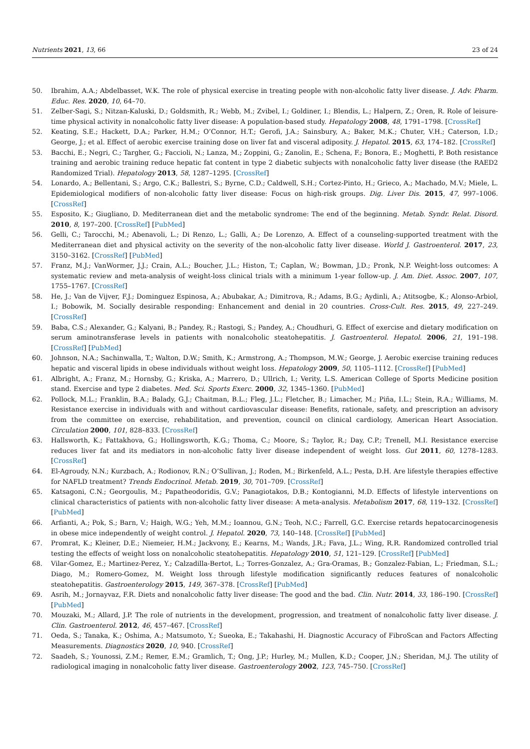Nutrients 2021, 13, 66 23 of 24
50. Ibrahim, A.A.; Abdelbasset, W.K. The role of physical exercise in treating people with non-alcoholic fatty liver disease. J. Adv. Pharm. Educ. Res. 2020, 10, 64–70.
51. Zelber-Sagi, S.; Nitzan-Kaluski, D.; Goldsmith, R.; Webb, M.; Zvibel, I.; Goldiner, I.; Blendis, L.; Halpern, Z.; Oren, R. Role of leisure-time physical activity in nonalcoholic fatty liver disease: A population-based study. Hepatology 2008, 48, 1791–1798. [CrossRef]
52. Keating, S.E.; Hackett, D.A.; Parker, H.M.; O’Connor, H.T.; Gerofi, J.A.; Sainsbury, A.; Baker, M.K.; Chuter, V.H.; Caterson, I.D.; George, J.; et al. Effect of aerobic exercise training dose on liver fat and visceral adiposity. J. Hepatol. 2015, 63, 174–182. [CrossRef]
53. Bacchi, E.; Negri, C.; Targher, G.; Faccioli, N.; Lanza, M.; Zoppini, G.; Zanolin, E.; Schena, F.; Bonora, E.; Moghetti, P. Both resistance training and aerobic training reduce hepatic fat content in type 2 diabetic subjects with nonalcoholic fatty liver disease (the RAED2 Randomized Trial). Hepatology 2013, 58, 1287–1295. [CrossRef]
54. Lonardo, A.; Bellentani, S.; Argo, C.K.; Ballestri, S.; Byrne, C.D.; Caldwell, S.H.; Cortez-Pinto, H.; Grieco, A.; Machado, M.V.; Miele, L. Epidemiological modifiers of non-alcoholic fatty liver disease: Focus on high-risk groups. Dig. Liver Dis. 2015, 47, 997–1006. [CrossRef]
55. Esposito, K.; Giugliano, D. Mediterranean diet and the metabolic syndrome: The end of the beginning. Metab. Syndr. Relat. Disord. 2010, 8, 197–200. [CrossRef] [PubMed]
56. Gelli, C.; Tarocchi, M.; Abenavoli, L.; Di Renzo, L.; Galli, A.; De Lorenzo, A. Effect of a counseling-supported treatment with the Mediterranean diet and physical activity on the severity of the non-alcoholic fatty liver disease. World J. Gastroenterol. 2017, 23, 3150–3162. [CrossRef] [PubMed]
57. Franz, M.J.; VanWormer, J.J.; Crain, A.L.; Boucher, J.L.; Histon, T.; Caplan, W.; Bowman, J.D.; Pronk, N.P. Weight-loss outcomes: A systematic review and meta-analysis of weight-loss clinical trials with a minimum 1-year follow-up. J. Am. Diet. Assoc. 2007, 107, 1755–1767. [CrossRef]
58. He, J.; Van de Vijver, F.J.; Dominguez Espinosa, A.; Abubakar, A.; Dimitrova, R.; Adams, B.G.; Aydinli, A.; Atitsogbe, K.; Alonso-Arbiol, I.; Bobowik, M. Socially desirable responding: Enhancement and denial in 20 countries. Cross-Cult. Res. 2015, 49, 227–249. [CrossRef]
59. Baba, C.S.; Alexander, G.; Kalyani, B.; Pandey, R.; Rastogi, S.; Pandey, A.; Choudhuri, G. Effect of exercise and dietary modification on serum aminotransferase levels in patients with nonalcoholic steatohepatitis. J. Gastroenterol. Hepatol. 2006, 21, 191–198. [CrossRef] [PubMed]
60. Johnson, N.A.; Sachinwalla, T.; Walton, D.W.; Smith, K.; Armstrong, A.; Thompson, M.W.; George, J. Aerobic exercise training reduces hepatic and visceral lipids in obese individuals without weight loss. Hepatology 2009, 50, 1105–1112. [CrossRef] [PubMed]
61. Albright, A.; Franz, M.; Hornsby, G.; Kriska, A.; Marrero, D.; Ullrich, I.; Verity, L.S. American College of Sports Medicine position stand. Exercise and type 2 diabetes. Med. Sci. Sports Exerc. 2000, 32, 1345–1360. [PubMed]
62. Pollock, M.L.; Franklin, B.A.; Balady, G.J.; Chaitman, B.L.; Fleg, J.L.; Fletcher, B.; Limacher, M.; Piña, I.L.; Stein, R.A.; Williams, M. Resistance exercise in individuals with and without cardiovascular disease: Benefits, rationale, safety, and prescription an advisory from the committee on exercise, rehabilitation, and prevention, council on clinical cardiology, American Heart Association. Circulation 2000, 101, 828–833. [CrossRef]
63. Hallsworth, K.; Fattakhova, G.; Hollingsworth, K.G.; Thoma, C.; Moore, S.; Taylor, R.; Day, C.P.; Trenell, M.I. Resistance exercise reduces liver fat and its mediators in non-alcoholic fatty liver disease independent of weight loss. Gut 2011, 60, 1278–1283. [CrossRef]
64. El-Agroudy, N.N.; Kurzbach, A.; Rodionov, R.N.; O’Sullivan, J.; Roden, M.; Birkenfeld, A.L.; Pesta, D.H. Are lifestyle therapies effective for NAFLD treatment? Trends Endocrinol. Metab. 2019, 30, 701–709. [CrossRef]
65. Katsagoni, C.N.; Georgoulis, M.; Papatheodoridis, G.V.; Panagiotakos, D.B.; Kontogianni, M.D. Effects of lifestyle interventions on clinical characteristics of patients with non-alcoholic fatty liver disease: A meta-analysis. Metabolism 2017, 68, 119–132. [CrossRef] [PubMed]
66. Arfianti, A.; Pok, S.; Barn, V.; Haigh, W.G.; Yeh, M.M.; Ioannou, G.N.; Teoh, N.C.; Farrell, G.C. Exercise retards hepatocarcinogenesis in obese mice independently of weight control. J. Hepatol. 2020, 73, 140–148. [CrossRef] [PubMed]
67. Promrat, K.; Kleiner, D.E.; Niemeier, H.M.; Jackvony, E.; Kearns, M.; Wands, J.R.; Fava, J.L.; Wing, R.R. Randomized controlled trial testing the effects of weight loss on nonalcoholic steatohepatitis. Hepatology 2010, 51, 121–129. [CrossRef] [PubMed]
68. Vilar-Gomez, E.; Martinez-Perez, Y.; Calzadilla-Bertot, L.; Torres-Gonzalez, A.; Gra-Oramas, B.; Gonzalez-Fabian, L.; Friedman, S.L.; Diago, M.; Romero-Gomez, M. Weight loss through lifestyle modification significantly reduces features of nonalcoholic steatohepatitis. Gastroenterology 2015, 149, 367–378. [CrossRef] [PubMed]
69. Asrih, M.; Jornayvaz, F.R. Diets and nonalcoholic fatty liver disease: The good and the bad. Clin. Nutr. 2014, 33, 186–190. [CrossRef] [PubMed]
70. Mouzaki, M.; Allard, J.P. The role of nutrients in the development, progression, and treatment of nonalcoholic fatty liver disease. J. Clin. Gastroenterol. 2012, 46, 457–467. [CrossRef]
71. Oeda, S.; Tanaka, K.; Oshima, A.; Matsumoto, Y.; Sueoka, E.; Takahashi, H. Diagnostic Accuracy of FibroScan and Factors Affecting Measurements. Diagnostics 2020, 10, 940. [CrossRef]
72. Saadeh, S.; Younossi, Z.M.; Remer, E.M.; Gramlich, T.; Ong, J.P.; Hurley, M.; Mullen, K.D.; Cooper, J.N.; Sheridan, M.J. The utility of radiological imaging in nonalcoholic fatty liver disease. Gastroenterology 2002, 123, 745–750. [CrossRef]